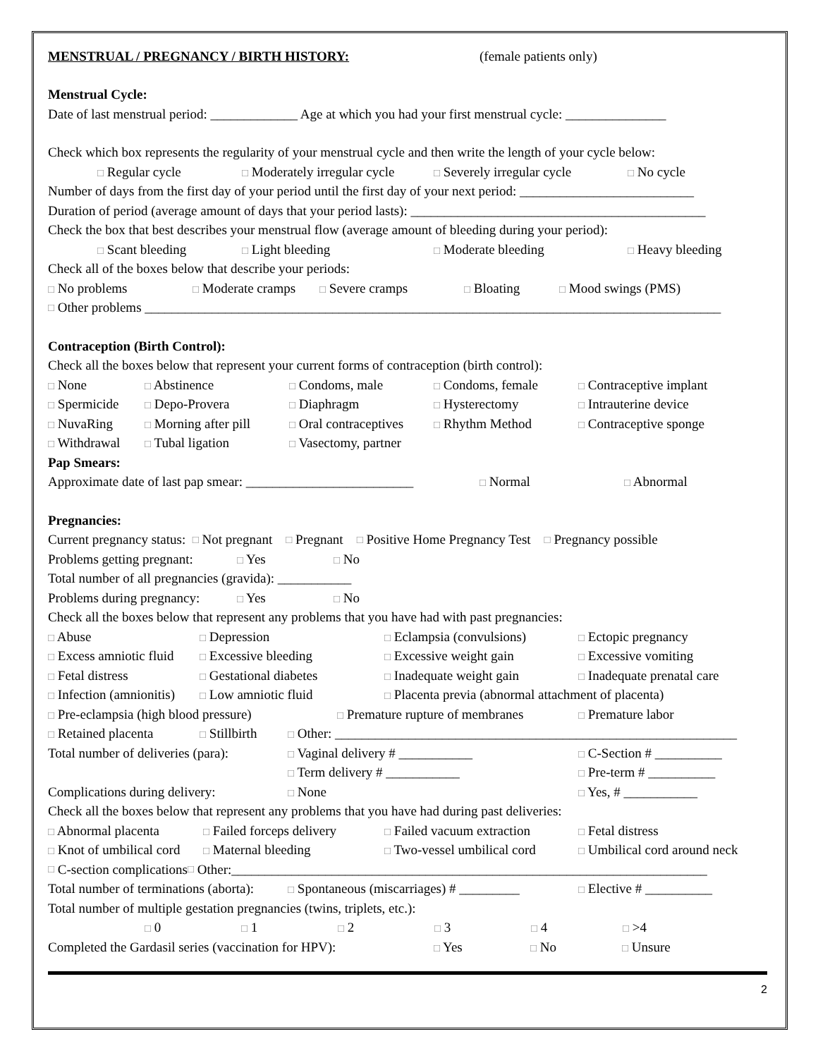MENSTRUAL / PREGNANCY / BIRTH HISTORY: (female patients only)
Menstrual Cycle:
Date of last menstrual period: _____________ Age at which you had your first menstrual cycle: _______________
Check which box represents the regularity of your menstrual cycle and then write the length of your cycle below:
□ Regular cycle □ Moderately irregular cycle □ Severely irregular cycle □ No cycle
Number of days from the first day of your period until the first day of your next period: __________________________
Duration of period (average amount of days that your period lasts): ____________________________________________
Check the box that best describes your menstrual flow (average amount of bleeding during your period):
□ Scant bleeding □ Light bleeding □ Moderate bleeding □ Heavy bleeding
Check all of the boxes below that describe your periods:
□ No problems □ Moderate cramps □ Severe cramps □ Bloating □ Mood swings (PMS)
□ Other problems ______________________________________________________________________________________
Contraception (Birth Control):
Check all the boxes below that represent your current forms of contraception (birth control):
□ None □ Abstinence □ Condoms, male □ Condoms, female □ Contraceptive implant
□ Spermicide □ Depo-Provera □ Diaphragm □ Hysterectomy □ Intrauterine device
□ NuvaRing □ Morning after pill □ Oral contraceptives □ Rhythm Method □ Contraceptive sponge
□ Withdrawal □ Tubal ligation □ Vasectomy, partner
Pap Smears:
Approximate date of last pap smear: _________________________ □ Normal □ Abnormal
Pregnancies:
Current pregnancy status: □ Not pregnant □ Pregnant □ Positive Home Pregnancy Test □ Pregnancy possible
Problems getting pregnant: □ Yes □ No
Total number of all pregnancies (gravida): ___________
Problems during pregnancy: □ Yes □ No
Check all the boxes below that represent any problems that you have had with past pregnancies:
□ Abuse □ Depression □ Eclampsia (convulsions) □ Ectopic pregnancy
□ Excess amniotic fluid □ Excessive bleeding □ Excessive weight gain □ Excessive vomiting
□ Fetal distress □ Gestational diabetes □ Inadequate weight gain □ Inadequate prenatal care
□ Infection (amnionitis) □ Low amniotic fluid □ Placenta previa (abnormal attachment of placenta)
□ Pre-eclampsia (high blood pressure) □ Premature rupture of membranes □ Premature labor
□ Retained placenta □ Stillbirth □ Other: ____________________________________________________________
Total number of deliveries (para): □ Vaginal delivery # ___________ □ C-Section # __________
□ Term delivery # ___________ □ Pre-term # __________
Complications during delivery: □ None □ Yes, # ___________
Check all the boxes below that represent any problems that you have had during past deliveries:
□ Abnormal placenta □ Failed forceps delivery □ Failed vacuum extraction □ Fetal distress
□ Knot of umbilical cord □ Maternal bleeding □ Two-vessel umbilical cord □ Umbilical cord around neck
□ C-section complications □ Other:_______________________________________________________________________
Total number of terminations (aborta): □ Spontaneous (miscarriages) # _________ □ Elective # __________
Total number of multiple gestation pregnancies (twins, triplets, etc.):
□ 0 □ 1 □ 2 □ 3 □ 4 □ >4
Completed the Gardasil series (vaccination for HPV): □ Yes □ No □ Unsure
2